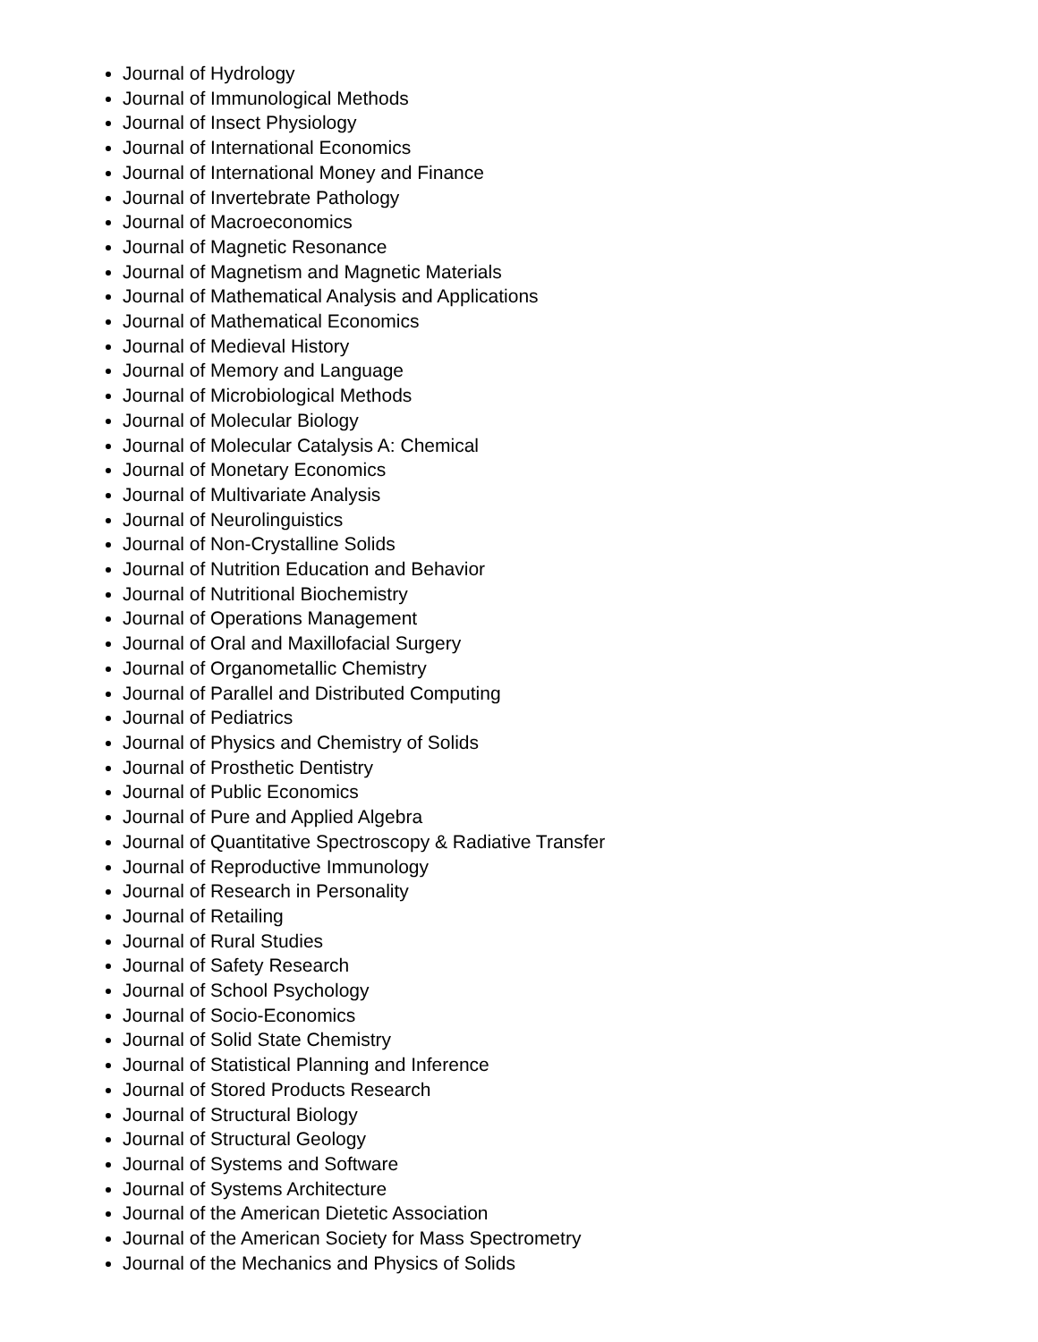Journal of Hydrology
Journal of Immunological Methods
Journal of Insect Physiology
Journal of International Economics
Journal of International Money and Finance
Journal of Invertebrate Pathology
Journal of Macroeconomics
Journal of Magnetic Resonance
Journal of Magnetism and Magnetic Materials
Journal of Mathematical Analysis and Applications
Journal of Mathematical Economics
Journal of Medieval History
Journal of Memory and Language
Journal of Microbiological Methods
Journal of Molecular Biology
Journal of Molecular Catalysis A: Chemical
Journal of Monetary Economics
Journal of Multivariate Analysis
Journal of Neurolinguistics
Journal of Non-Crystalline Solids
Journal of Nutrition Education and Behavior
Journal of Nutritional Biochemistry
Journal of Operations Management
Journal of Oral and Maxillofacial Surgery
Journal of Organometallic Chemistry
Journal of Parallel and Distributed Computing
Journal of Pediatrics
Journal of Physics and Chemistry of Solids
Journal of Prosthetic Dentistry
Journal of Public Economics
Journal of Pure and Applied Algebra
Journal of Quantitative Spectroscopy & Radiative Transfer
Journal of Reproductive Immunology
Journal of Research in Personality
Journal of Retailing
Journal of Rural Studies
Journal of Safety Research
Journal of School Psychology
Journal of Socio-Economics
Journal of Solid State Chemistry
Journal of Statistical Planning and Inference
Journal of Stored Products Research
Journal of Structural Biology
Journal of Structural Geology
Journal of Systems and Software
Journal of Systems Architecture
Journal of the American Dietetic Association
Journal of the American Society for Mass Spectrometry
Journal of the Mechanics and Physics of Solids